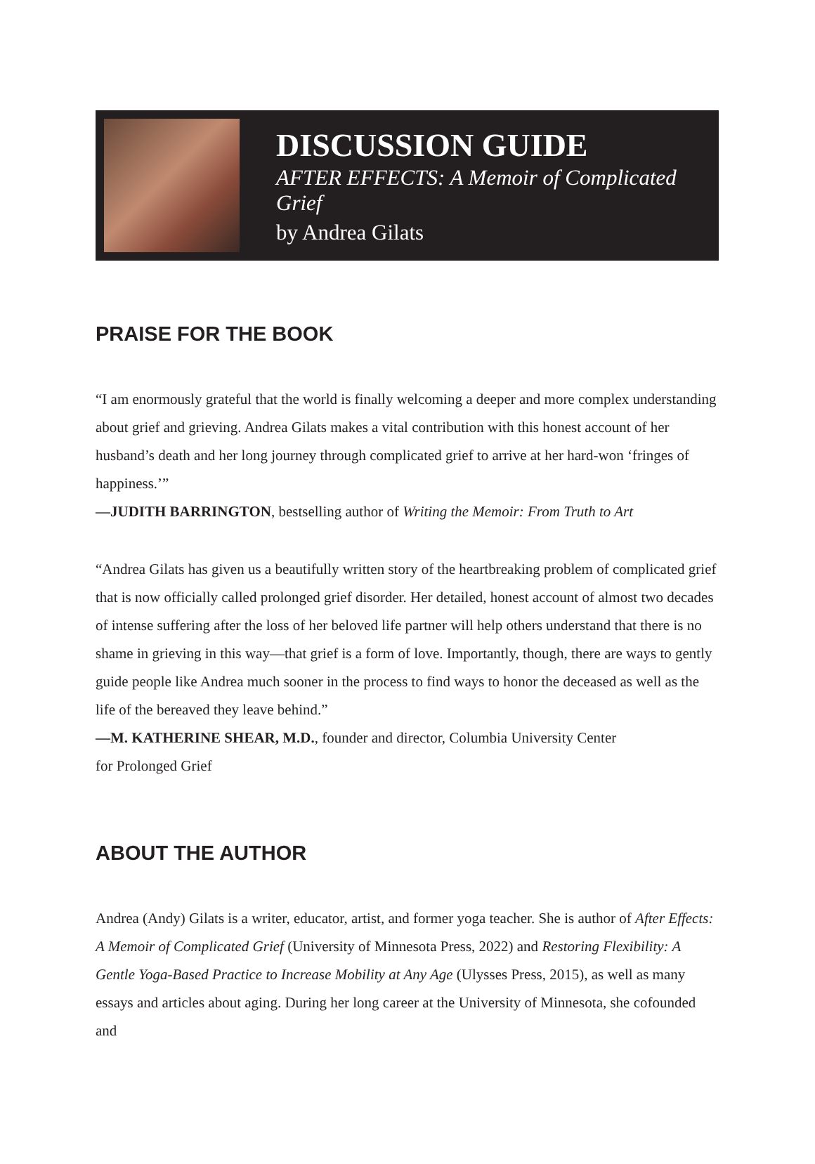DISCUSSION GUIDE
AFTER EFFECTS: A Memoir of Complicated Grief
by Andrea Gilats
PRAISE FOR THE BOOK
“I am enormously grateful that the world is finally welcoming a deeper and more complex understanding about grief and grieving. Andrea Gilats makes a vital contribution with this honest account of her husband’s death and her long journey through complicated grief to arrive at her hard-won ‘fringes of happiness.’”
—JUDITH BARRINGTON, bestselling author of Writing the Memoir: From Truth to Art
“Andrea Gilats has given us a beautifully written story of the heartbreaking problem of complicated grief that is now officially called prolonged grief disorder. Her detailed, honest account of almost two decades of intense suffering after the loss of her beloved life partner will help others understand that there is no shame in grieving in this way—that grief is a form of love. Importantly, though, there are ways to gently guide people like Andrea much sooner in the process to find ways to honor the deceased as well as the life of the bereaved they leave behind.”
—M. KATHERINE SHEAR, M.D., founder and director, Columbia University Center
for Prolonged Grief
ABOUT THE AUTHOR
Andrea (Andy) Gilats is a writer, educator, artist, and former yoga teacher. She is author of After Effects: A Memoir of Complicated Grief (University of Minnesota Press, 2022) and Restoring Flexibility: A Gentle Yoga-Based Practice to Increase Mobility at Any Age (Ulysses Press, 2015), as well as many essays and articles about aging. During her long career at the University of Minnesota, she cofounded and